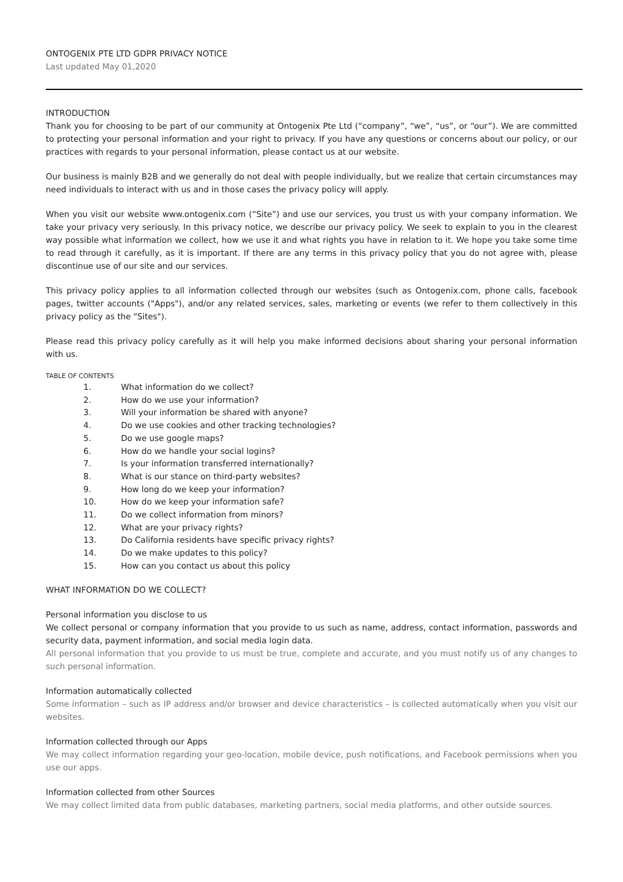ONTOGENIX PTE LTD GDPR PRIVACY NOTICE
Last updated May 01,2020
INTRODUCTION
Thank you for choosing to be part of our community at Ontogenix Pte Ltd (“company”, “we”, “us”, or “our”). We are committed to protecting your personal information and your right to privacy. If you have any questions or concerns about our policy, or our practices with regards to your personal information, please contact us at our website.
Our business is mainly B2B and we generally do not deal with people individually, but we realize that certain circumstances may need individuals to interact with us and in those cases the privacy policy will apply.
When you visit our website www.ontogenix.com (“Site”) and use our services, you trust us with your company information. We take your privacy very seriously. In this privacy notice, we describe our privacy policy. We seek to explain to you in the clearest way possible what information we collect, how we use it and what rights you have in relation to it. We hope you take some time to read through it carefully, as it is important. If there are any terms in this privacy policy that you do not agree with, please discontinue use of our site and our services.
This privacy policy applies to all information collected through our websites (such as Ontogenix.com, phone calls, facebook pages, twitter accounts ("Apps"), and/or any related services, sales, marketing or events (we refer to them collectively in this privacy policy as the "Sites").
Please read this privacy policy carefully as it will help you make informed decisions about sharing your personal information with us.
TABLE OF CONTENTS
1. What information do we collect?
2. How do we use your information?
3. Will your information be shared with anyone?
4. Do we use cookies and other tracking technologies?
5. Do we use google maps?
6. How do we handle your social logins?
7. Is your information transferred internationally?
8. What is our stance on third-party websites?
9. How long do we keep your information?
10. How do we keep your information safe?
11. Do we collect information from minors?
12. What are your privacy rights?
13. Do California residents have specific privacy rights?
14. Do we make updates to this policy?
15. How can you contact us about this policy
WHAT INFORMATION DO WE COLLECT?
Personal information you disclose to us
We collect personal or company information that you provide to us such as name, address, contact information, passwords and security data, payment information, and social media login data.
All personal information that you provide to us must be true, complete and accurate, and you must notify us of any changes to such personal information.
Information automatically collected
Some information – such as IP address and/or browser and device characteristics – is collected automatically when you visit our websites.
Information collected through our Apps
We may collect information regarding your geo-location, mobile device, push notifications, and Facebook permissions when you use our apps.
Information collected from other Sources
We may collect limited data from public databases, marketing partners, social media platforms, and other outside sources.